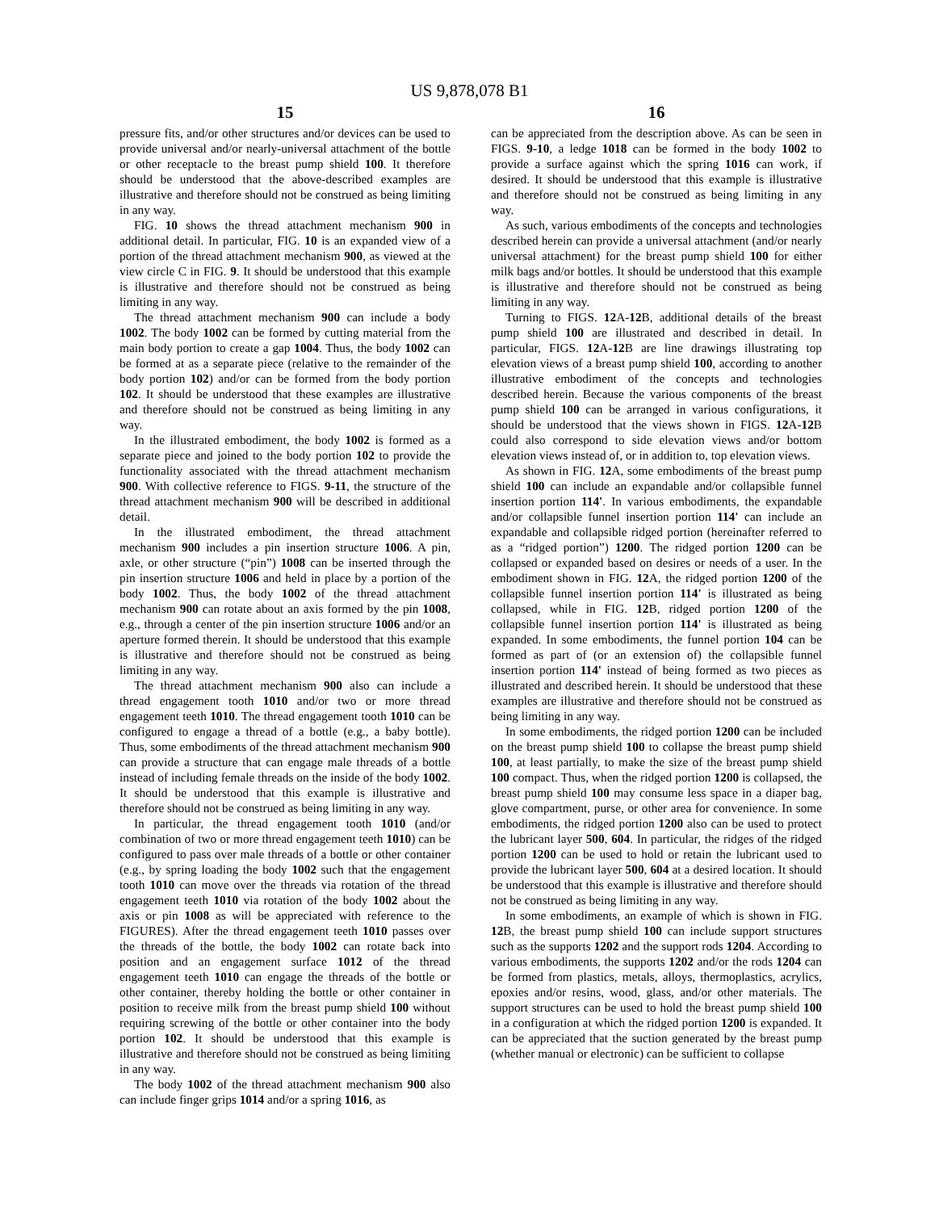US 9,878,078 B1
15
pressure fits, and/or other structures and/or devices can be used to provide universal and/or nearly-universal attachment of the bottle or other receptacle to the breast pump shield 100. It therefore should be understood that the above-described examples are illustrative and therefore should not be construed as being limiting in any way.
FIG. 10 shows the thread attachment mechanism 900 in additional detail. In particular, FIG. 10 is an expanded view of a portion of the thread attachment mechanism 900, as viewed at the view circle C in FIG. 9. It should be understood that this example is illustrative and therefore should not be construed as being limiting in any way.
The thread attachment mechanism 900 can include a body 1002. The body 1002 can be formed by cutting material from the main body portion to create a gap 1004. Thus, the body 1002 can be formed at as a separate piece (relative to the remainder of the body portion 102) and/or can be formed from the body portion 102. It should be understood that these examples are illustrative and therefore should not be construed as being limiting in any way.
In the illustrated embodiment, the body 1002 is formed as a separate piece and joined to the body portion 102 to provide the functionality associated with the thread attachment mechanism 900. With collective reference to FIGS. 9-11, the structure of the thread attachment mechanism 900 will be described in additional detail.
In the illustrated embodiment, the thread attachment mechanism 900 includes a pin insertion structure 1006. A pin, axle, or other structure (“pin”) 1008 can be inserted through the pin insertion structure 1006 and held in place by a portion of the body 1002. Thus, the body 1002 of the thread attachment mechanism 900 can rotate about an axis formed by the pin 1008, e.g., through a center of the pin insertion structure 1006 and/or an aperture formed therein. It should be understood that this example is illustrative and therefore should not be construed as being limiting in any way.
The thread attachment mechanism 900 also can include a thread engagement tooth 1010 and/or two or more thread engagement teeth 1010. The thread engagement tooth 1010 can be configured to engage a thread of a bottle (e.g., a baby bottle). Thus, some embodiments of the thread attachment mechanism 900 can provide a structure that can engage male threads of a bottle instead of including female threads on the inside of the body 1002. It should be understood that this example is illustrative and therefore should not be construed as being limiting in any way.
In particular, the thread engagement tooth 1010 (and/or combination of two or more thread engagement teeth 1010) can be configured to pass over male threads of a bottle or other container (e.g., by spring loading the body 1002 such that the engagement tooth 1010 can move over the threads via rotation of the thread engagement teeth 1010 via rotation of the body 1002 about the axis or pin 1008 as will be appreciated with reference to the FIGURES). After the thread engagement teeth 1010 passes over the threads of the bottle, the body 1002 can rotate back into position and an engagement surface 1012 of the thread engagement teeth 1010 can engage the threads of the bottle or other container, thereby holding the bottle or other container in position to receive milk from the breast pump shield 100 without requiring screwing of the bottle or other container into the body portion 102. It should be understood that this example is illustrative and therefore should not be construed as being limiting in any way.
The body 1002 of the thread attachment mechanism 900 also can include finger grips 1014 and/or a spring 1016, as
16
can be appreciated from the description above. As can be seen in FIGS. 9-10, a ledge 1018 can be formed in the body 1002 to provide a surface against which the spring 1016 can work, if desired. It should be understood that this example is illustrative and therefore should not be construed as being limiting in any way.
As such, various embodiments of the concepts and technologies described herein can provide a universal attachment (and/or nearly universal attachment) for the breast pump shield 100 for either milk bags and/or bottles. It should be understood that this example is illustrative and therefore should not be construed as being limiting in any way.
Turning to FIGS. 12 A-12 B, additional details of the breast pump shield 100 are illustrated and described in detail. In particular, FIGS. 12 A-12 B are line drawings illustrating top elevation views of a breast pump shield 100, according to another illustrative embodiment of the concepts and technologies described herein. Because the various components of the breast pump shield 100 can be arranged in various configurations, it should be understood that the views shown in FIGS. 12 A-12 B could also correspond to side elevation views and/or bottom elevation views instead of, or in addition to, top elevation views.
As shown in FIG. 12 A, some embodiments of the breast pump shield 100 can include an expandable and/or collapsible funnel insertion portion 114'. In various embodiments, the expandable and/or collapsible funnel insertion portion 114' can include an expandable and collapsible ridged portion (hereinafter referred to as a “ridged portion”) 1200. The ridged portion 1200 can be collapsed or expanded based on desires or needs of a user. In the embodiment shown in FIG. 12 A, the ridged portion 1200 of the collapsible funnel insertion portion 114' is illustrated as being collapsed, while in FIG. 12 B, ridged portion 1200 of the collapsible funnel insertion portion 114' is illustrated as being expanded. In some embodiments, the funnel portion 104 can be formed as part of (or an extension of) the collapsible funnel insertion portion 114' instead of being formed as two pieces as illustrated and described herein. It should be understood that these examples are illustrative and therefore should not be construed as being limiting in any way.
In some embodiments, the ridged portion 1200 can be included on the breast pump shield 100 to collapse the breast pump shield 100, at least partially, to make the size of the breast pump shield 100 compact. Thus, when the ridged portion 1200 is collapsed, the breast pump shield 100 may consume less space in a diaper bag, glove compartment, purse, or other area for convenience. In some embodiments, the ridged portion 1200 also can be used to protect the lubricant layer 500, 604. In particular, the ridges of the ridged portion 1200 can be used to hold or retain the lubricant used to provide the lubricant layer 500, 604 at a desired location. It should be understood that this example is illustrative and therefore should not be construed as being limiting in any way.
In some embodiments, an example of which is shown in FIG. 12 B, the breast pump shield 100 can include support structures such as the supports 1202 and the support rods 1204. According to various embodiments, the supports 1202 and/or the rods 1204 can be formed from plastics, metals, alloys, thermoplastics, acrylics, epoxies and/or resins, wood, glass, and/or other materials. The support structures can be used to hold the breast pump shield 100 in a configuration at which the ridged portion 1200 is expanded. It can be appreciated that the suction generated by the breast pump (whether manual or electronic) can be sufficient to collapse